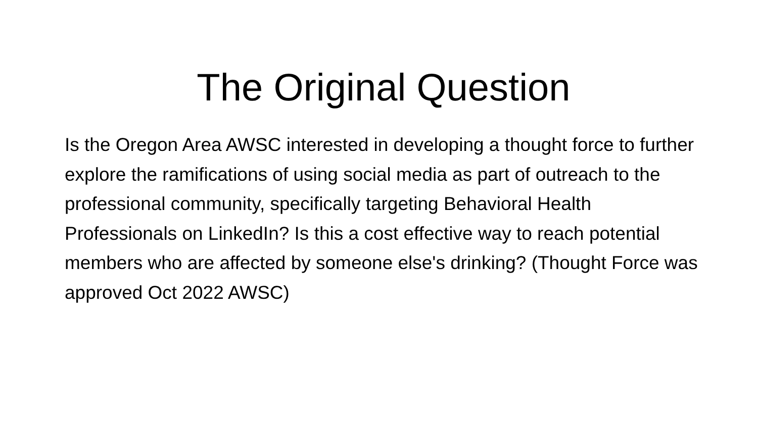The Original Question
Is the Oregon Area AWSC interested in developing a thought force to further explore the ramifications of using social media as part of outreach to the professional community, specifically targeting Behavioral Health Professionals on LinkedIn? Is this a cost effective way to reach potential members who are affected by someone else's drinking? (Thought Force was approved Oct 2022 AWSC)